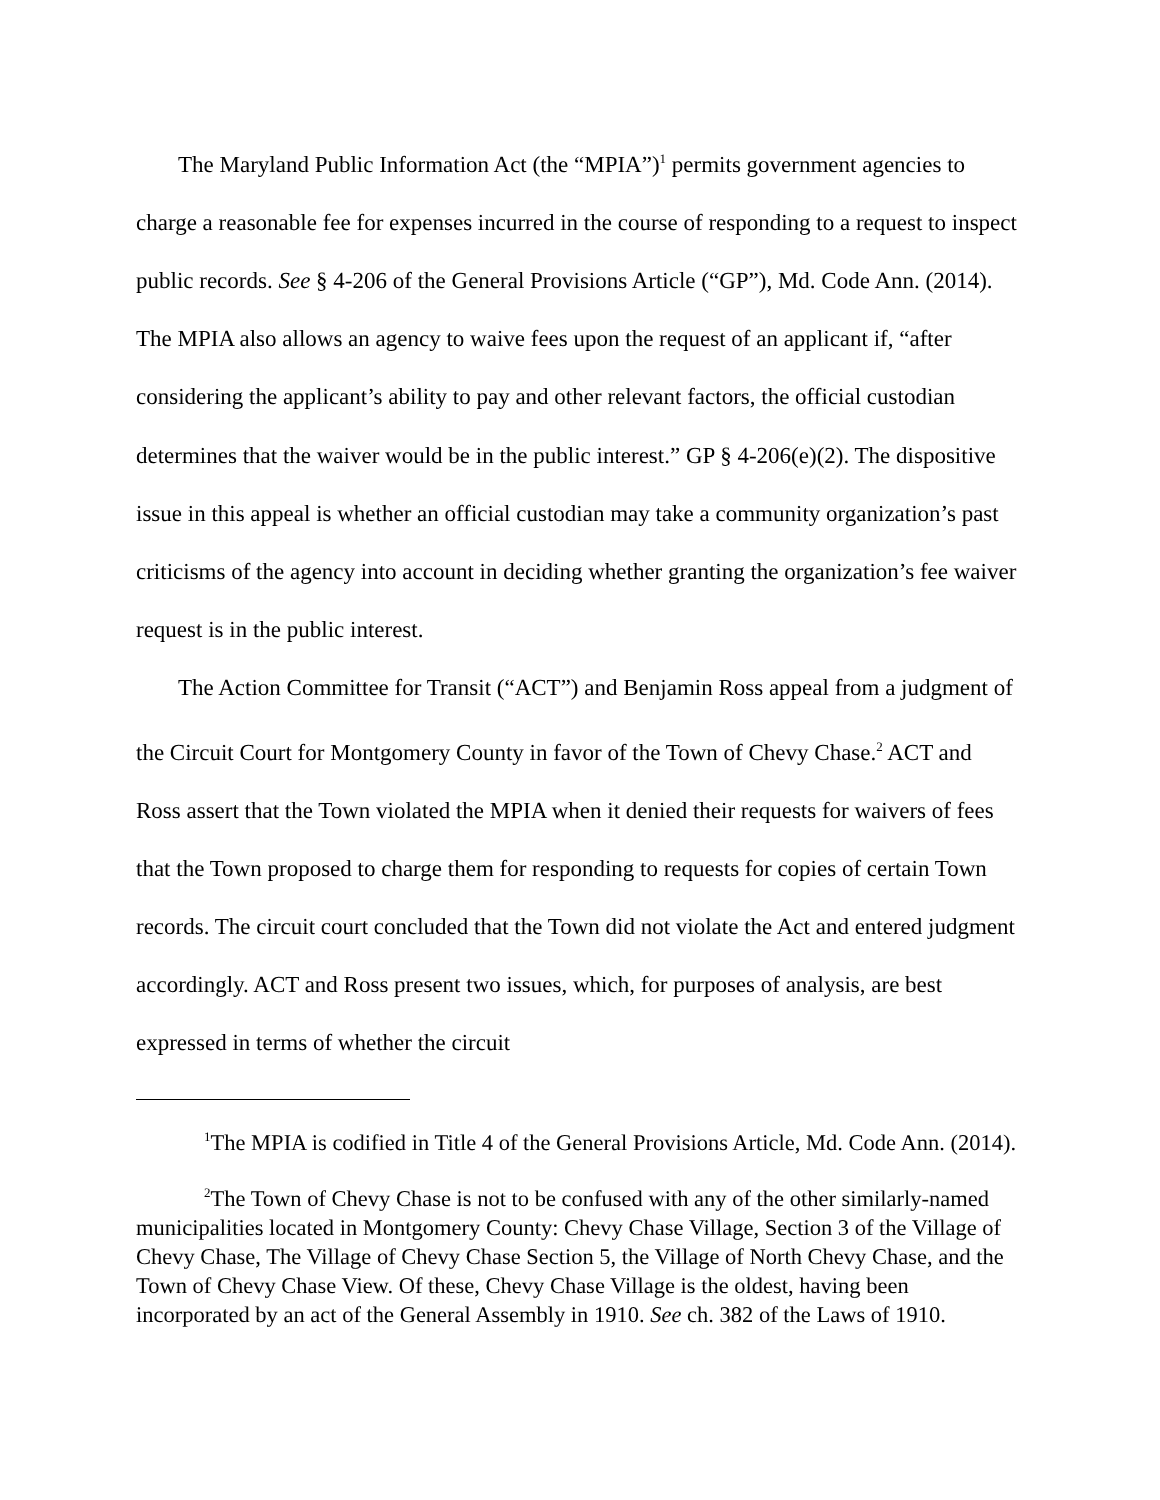The Maryland Public Information Act (the “MPIA”)<sup>1</sup> permits government agencies to charge a reasonable fee for expenses incurred in the course of responding to a request to inspect public records. See § 4-206 of the General Provisions Article (“GP”), Md. Code Ann. (2014). The MPIA also allows an agency to waive fees upon the request of an applicant if, “after considering the applicant’s ability to pay and other relevant factors, the official custodian determines that the waiver would be in the public interest.” GP § 4-206(e)(2). The dispositive issue in this appeal is whether an official custodian may take a community organization’s past criticisms of the agency into account in deciding whether granting the organization’s fee waiver request is in the public interest.
The Action Committee for Transit (“ACT”) and Benjamin Ross appeal from a judgment of the Circuit Court for Montgomery County in favor of the Town of Chevy Chase.<sup>2</sup> ACT and Ross assert that the Town violated the MPIA when it denied their requests for waivers of fees that the Town proposed to charge them for responding to requests for copies of certain Town records. The circuit court concluded that the Town did not violate the Act and entered judgment accordingly. ACT and Ross present two issues, which, for purposes of analysis, are best expressed in terms of whether the circuit
<sup>1</sup> The MPIA is codified in Title 4 of the General Provisions Article, Md. Code Ann. (2014).
<sup>2</sup> The Town of Chevy Chase is not to be confused with any of the other similarly-named municipalities located in Montgomery County: Chevy Chase Village, Section 3 of the Village of Chevy Chase, The Village of Chevy Chase Section 5, the Village of North Chevy Chase, and the Town of Chevy Chase View. Of these, Chevy Chase Village is the oldest, having been incorporated by an act of the General Assembly in 1910. See ch. 382 of the Laws of 1910.